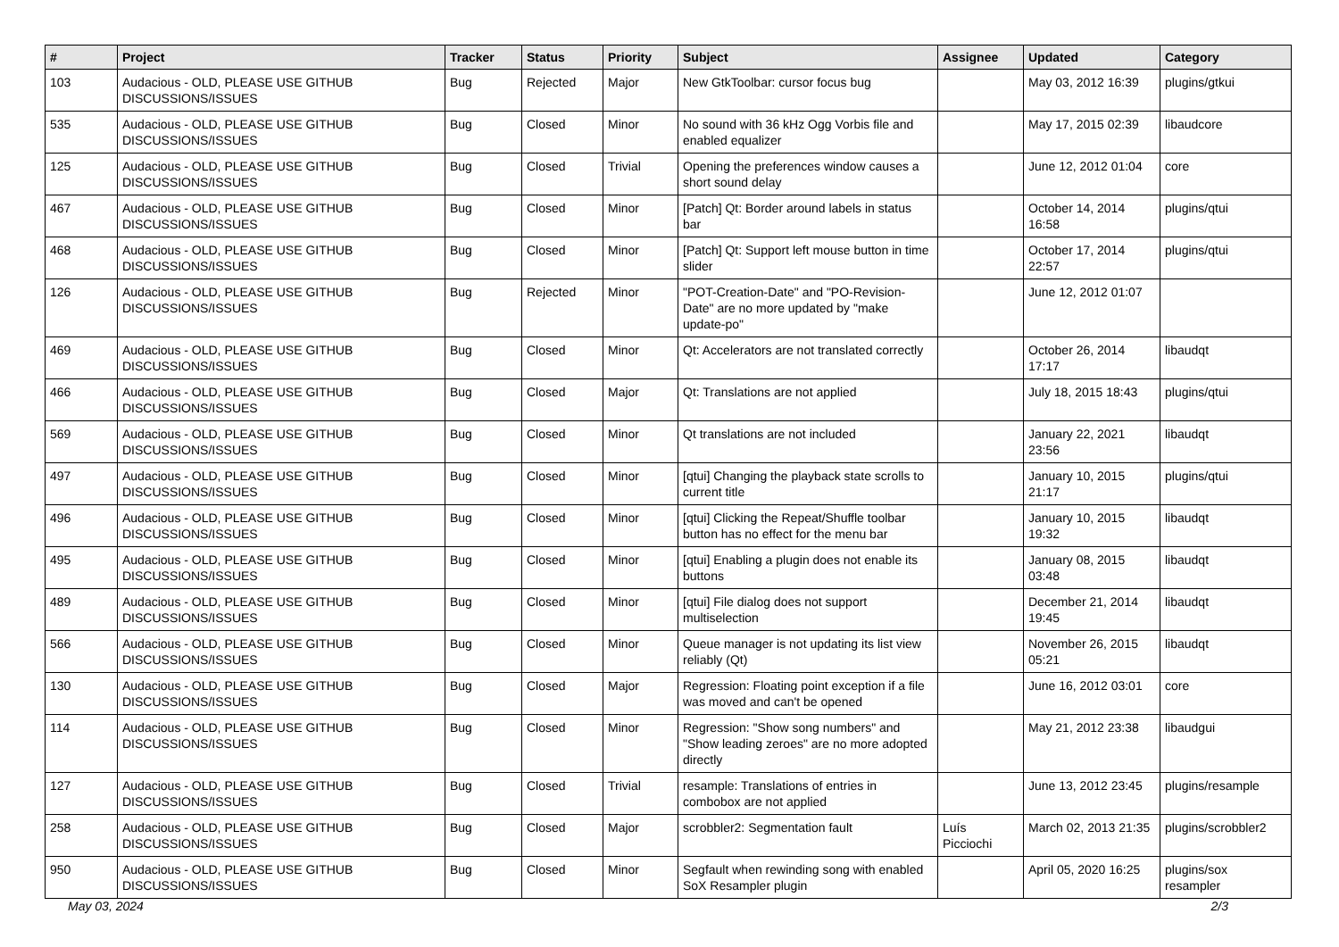| # | Project | Tracker | Status | Priority | Subject | Assignee | Updated | Category |
| --- | --- | --- | --- | --- | --- | --- | --- | --- |
| 103 | Audacious - OLD, PLEASE USE GITHUB DISCUSSIONS/ISSUES | Bug | Rejected | Major | New GtkToolbar: cursor focus bug | | May 03, 2012 16:39 | plugins/gtkui |
| 535 | Audacious - OLD, PLEASE USE GITHUB DISCUSSIONS/ISSUES | Bug | Closed | Minor | No sound with 36 kHz Ogg Vorbis file and enabled equalizer | | May 17, 2015 02:39 | libaudcore |
| 125 | Audacious - OLD, PLEASE USE GITHUB DISCUSSIONS/ISSUES | Bug | Closed | Trivial | Opening the preferences window causes a short sound delay | | June 12, 2012 01:04 | core |
| 467 | Audacious - OLD, PLEASE USE GITHUB DISCUSSIONS/ISSUES | Bug | Closed | Minor | [Patch] Qt: Border around labels in status bar | | October 14, 2014 16:58 | plugins/qtui |
| 468 | Audacious - OLD, PLEASE USE GITHUB DISCUSSIONS/ISSUES | Bug | Closed | Minor | [Patch] Qt: Support left mouse button in time slider | | October 17, 2014 22:57 | plugins/qtui |
| 126 | Audacious - OLD, PLEASE USE GITHUB DISCUSSIONS/ISSUES | Bug | Rejected | Minor | "POT-Creation-Date" and "PO-Revision-Date" are no more updated by "make update-po" | | June 12, 2012 01:07 | |
| 469 | Audacious - OLD, PLEASE USE GITHUB DISCUSSIONS/ISSUES | Bug | Closed | Minor | Qt: Accelerators are not translated correctly | | October 26, 2014 17:17 | libaudqt |
| 466 | Audacious - OLD, PLEASE USE GITHUB DISCUSSIONS/ISSUES | Bug | Closed | Major | Qt: Translations are not applied | | July 18, 2015 18:43 | plugins/qtui |
| 569 | Audacious - OLD, PLEASE USE GITHUB DISCUSSIONS/ISSUES | Bug | Closed | Minor | Qt translations are not included | | January 22, 2021 23:56 | libaudqt |
| 497 | Audacious - OLD, PLEASE USE GITHUB DISCUSSIONS/ISSUES | Bug | Closed | Minor | [qtui] Changing the playback state scrolls to current title | | January 10, 2015 21:17 | plugins/qtui |
| 496 | Audacious - OLD, PLEASE USE GITHUB DISCUSSIONS/ISSUES | Bug | Closed | Minor | [qtui] Clicking the Repeat/Shuffle toolbar button has no effect for the menu bar | | January 10, 2015 19:32 | libaudqt |
| 495 | Audacious - OLD, PLEASE USE GITHUB DISCUSSIONS/ISSUES | Bug | Closed | Minor | [qtui] Enabling a plugin does not enable its buttons | | January 08, 2015 03:48 | libaudqt |
| 489 | Audacious - OLD, PLEASE USE GITHUB DISCUSSIONS/ISSUES | Bug | Closed | Minor | [qtui] File dialog does not support multiselection | | December 21, 2014 19:45 | libaudqt |
| 566 | Audacious - OLD, PLEASE USE GITHUB DISCUSSIONS/ISSUES | Bug | Closed | Minor | Queue manager is not updating its list view reliably (Qt) | | November 26, 2015 05:21 | libaudqt |
| 130 | Audacious - OLD, PLEASE USE GITHUB DISCUSSIONS/ISSUES | Bug | Closed | Major | Regression: Floating point exception if a file was moved and can't be opened | | June 16, 2012 03:01 | core |
| 114 | Audacious - OLD, PLEASE USE GITHUB DISCUSSIONS/ISSUES | Bug | Closed | Minor | Regression: "Show song numbers" and "Show leading zeroes" are no more adopted directly | | May 21, 2012 23:38 | libaudgui |
| 127 | Audacious - OLD, PLEASE USE GITHUB DISCUSSIONS/ISSUES | Bug | Closed | Trivial | resample: Translations of entries in combobox are not applied | | June 13, 2012 23:45 | plugins/resample |
| 258 | Audacious - OLD, PLEASE USE GITHUB DISCUSSIONS/ISSUES | Bug | Closed | Major | scrobbler2: Segmentation fault | Luís Picciochi | March 02, 2013 21:35 | plugins/scrobbler2 |
| 950 | Audacious - OLD, PLEASE USE GITHUB DISCUSSIONS/ISSUES | Bug | Closed | Minor | Segfault when rewinding song with enabled SoX Resampler plugin | | April 05, 2020 16:25 | plugins/sox resampler |
May 03, 2024 2/3